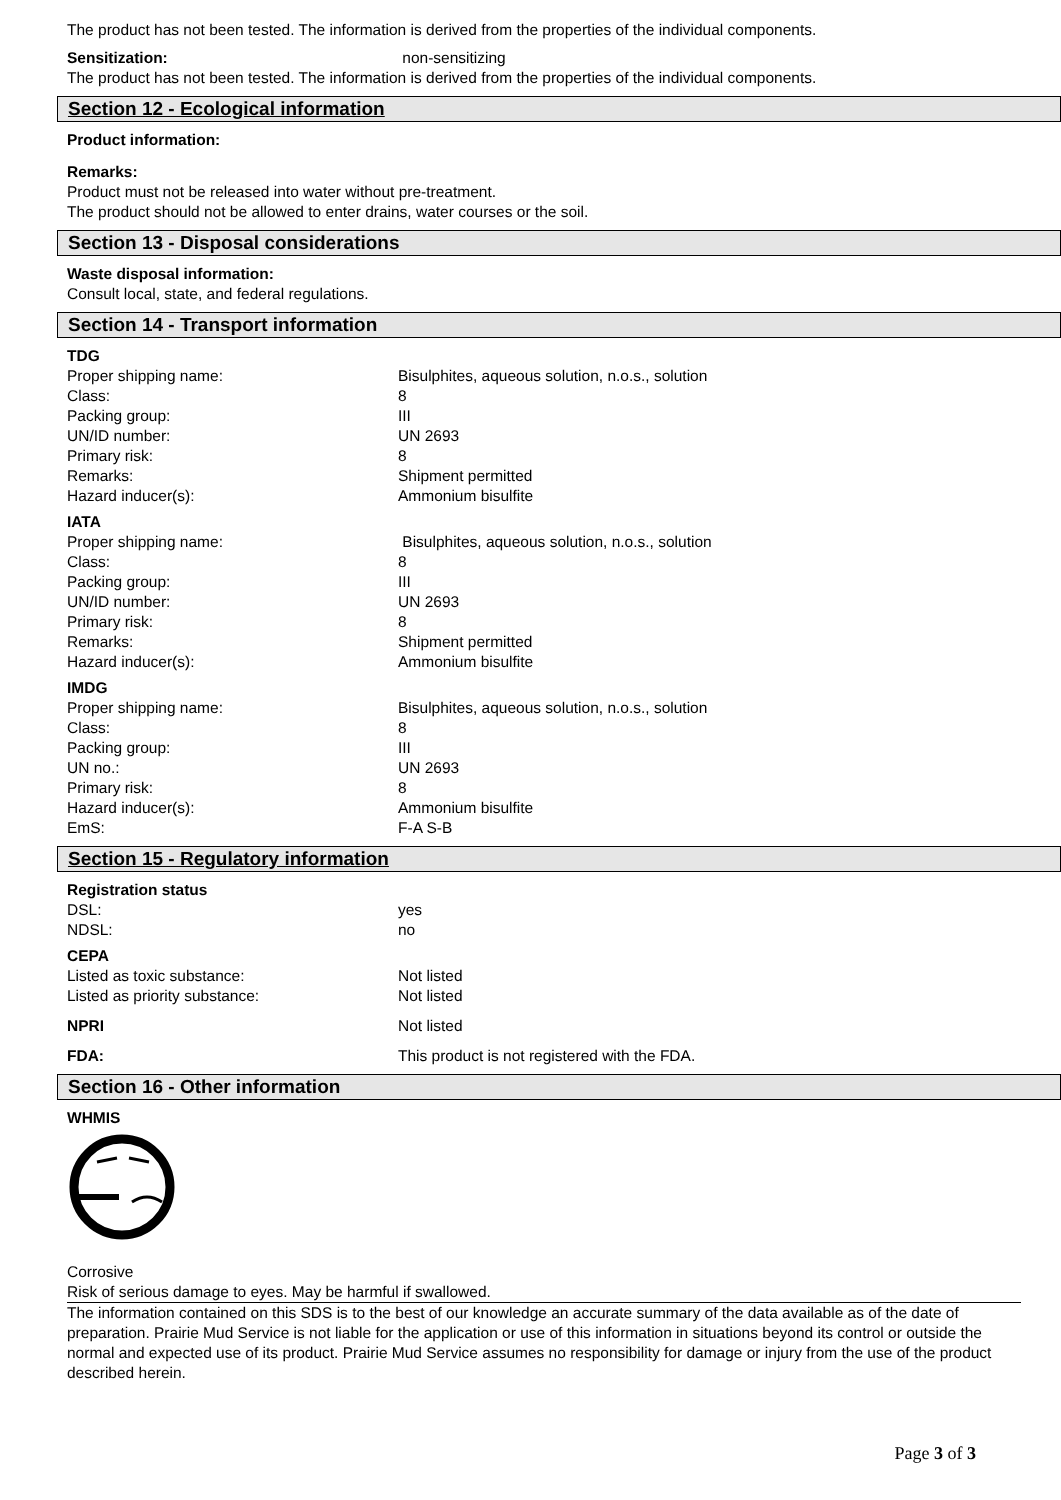The product has not been tested. The information is derived from the properties of the individual components.
| Sensitization: | non-sensitizing |
The product has not been tested. The information is derived from the properties of the individual components.
Section 12 - Ecological information
Product information:
Remarks:
Product must not be released into water without pre-treatment.
The product should not be allowed to enter drains, water courses or the soil.
Section 13 - Disposal considerations
Waste disposal information:
Consult local, state, and federal regulations.
Section 14 - Transport information
TDG
| Proper shipping name: | Bisulphites, aqueous solution, n.o.s., solution |
| Class: | 8 |
| Packing group: | III |
| UN/ID number: | UN 2693 |
| Primary risk: | 8 |
| Remarks: | Shipment permitted |
| Hazard inducer(s): | Ammonium bisulfite |
IATA
| Proper shipping name: | Bisulphites, aqueous solution, n.o.s., solution |
| Class: | 8 |
| Packing group: | III |
| UN/ID number: | UN 2693 |
| Primary risk: | 8 |
| Remarks: | Shipment permitted |
| Hazard inducer(s): | Ammonium bisulfite |
IMDG
| Proper shipping name: | Bisulphites, aqueous solution, n.o.s., solution |
| Class: | 8 |
| Packing group: | III |
| UN no.: | UN 2693 |
| Primary risk: | 8 |
| Hazard inducer(s): | Ammonium bisulfite |
| EmS: | F-A S-B |
Section 15 - Regulatory information
Registration status
| DSL: | yes |
| NDSL: | no |
CEPA
| Listed as toxic substance: | Not listed |
| Listed as priority substance: | Not listed |
| NPRI | Not listed |
| FDA: | This product is not registered with the FDA. |
Section 16 - Other information
WHMIS
Corrosive
Risk of serious damage to eyes. May be harmful if swallowed.
The information contained on this SDS is to the best of our knowledge an accurate summary of the data available as of the date of preparation. Prairie Mud Service is not liable for the application or use of this information in situations beyond its control or outside the normal and expected use of its product. Prairie Mud Service assumes no responsibility for damage or injury from the use of the product described herein.
Page 3 of 3